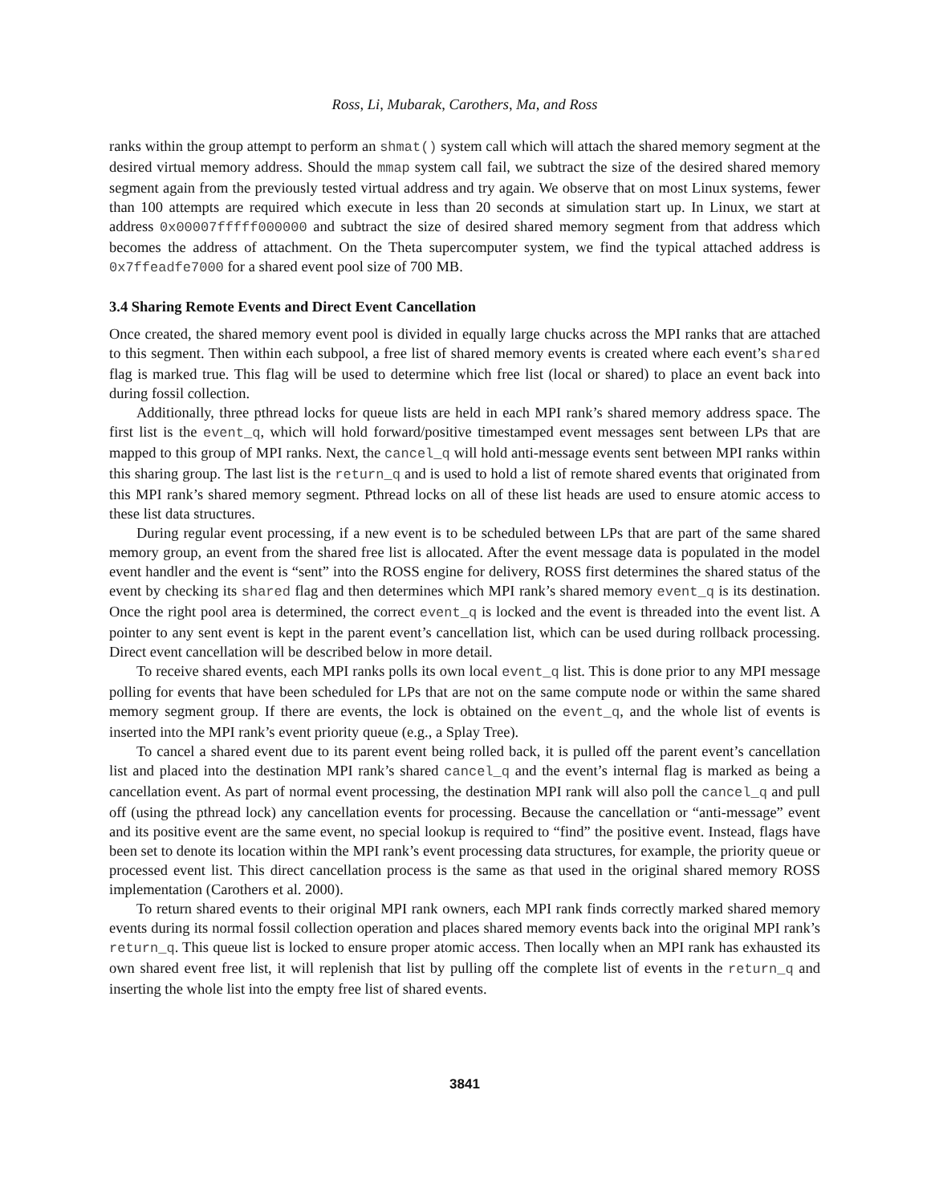Ross, Li, Mubarak, Carothers, Ma, and Ross
ranks within the group attempt to perform an shmat() system call which will attach the shared memory segment at the desired virtual memory address. Should the mmap system call fail, we subtract the size of the desired shared memory segment again from the previously tested virtual address and try again. We observe that on most Linux systems, fewer than 100 attempts are required which execute in less than 20 seconds at simulation start up. In Linux, we start at address 0x00007fffff000000 and subtract the size of desired shared memory segment from that address which becomes the address of attachment. On the Theta supercomputer system, we find the typical attached address is 0x7ffeadfe7000 for a shared event pool size of 700 MB.
3.4 Sharing Remote Events and Direct Event Cancellation
Once created, the shared memory event pool is divided in equally large chucks across the MPI ranks that are attached to this segment. Then within each subpool, a free list of shared memory events is created where each event’s shared flag is marked true. This flag will be used to determine which free list (local or shared) to place an event back into during fossil collection.
Additionally, three pthread locks for queue lists are held in each MPI rank’s shared memory address space. The first list is the event_q, which will hold forward/positive timestamped event messages sent between LPs that are mapped to this group of MPI ranks. Next, the cancel_q will hold anti-message events sent between MPI ranks within this sharing group. The last list is the return_q and is used to hold a list of remote shared events that originated from this MPI rank’s shared memory segment. Pthread locks on all of these list heads are used to ensure atomic access to these list data structures.
During regular event processing, if a new event is to be scheduled between LPs that are part of the same shared memory group, an event from the shared free list is allocated. After the event message data is populated in the model event handler and the event is “sent” into the ROSS engine for delivery, ROSS first determines the shared status of the event by checking its shared flag and then determines which MPI rank’s shared memory event_q is its destination. Once the right pool area is determined, the correct event_q is locked and the event is threaded into the event list. A pointer to any sent event is kept in the parent event’s cancellation list, which can be used during rollback processing. Direct event cancellation will be described below in more detail.
To receive shared events, each MPI ranks polls its own local event_q list. This is done prior to any MPI message polling for events that have been scheduled for LPs that are not on the same compute node or within the same shared memory segment group. If there are events, the lock is obtained on the event_q, and the whole list of events is inserted into the MPI rank’s event priority queue (e.g., a Splay Tree).
To cancel a shared event due to its parent event being rolled back, it is pulled off the parent event’s cancellation list and placed into the destination MPI rank’s shared cancel_q and the event’s internal flag is marked as being a cancellation event. As part of normal event processing, the destination MPI rank will also poll the cancel_q and pull off (using the pthread lock) any cancellation events for processing. Because the cancellation or “anti-message” event and its positive event are the same event, no special lookup is required to “find” the positive event. Instead, flags have been set to denote its location within the MPI rank’s event processing data structures, for example, the priority queue or processed event list. This direct cancellation process is the same as that used in the original shared memory ROSS implementation (Carothers et al. 2000).
To return shared events to their original MPI rank owners, each MPI rank finds correctly marked shared memory events during its normal fossil collection operation and places shared memory events back into the original MPI rank’s return_q. This queue list is locked to ensure proper atomic access. Then locally when an MPI rank has exhausted its own shared event free list, it will replenish that list by pulling off the complete list of events in the return_q and inserting the whole list into the empty free list of shared events.
3841